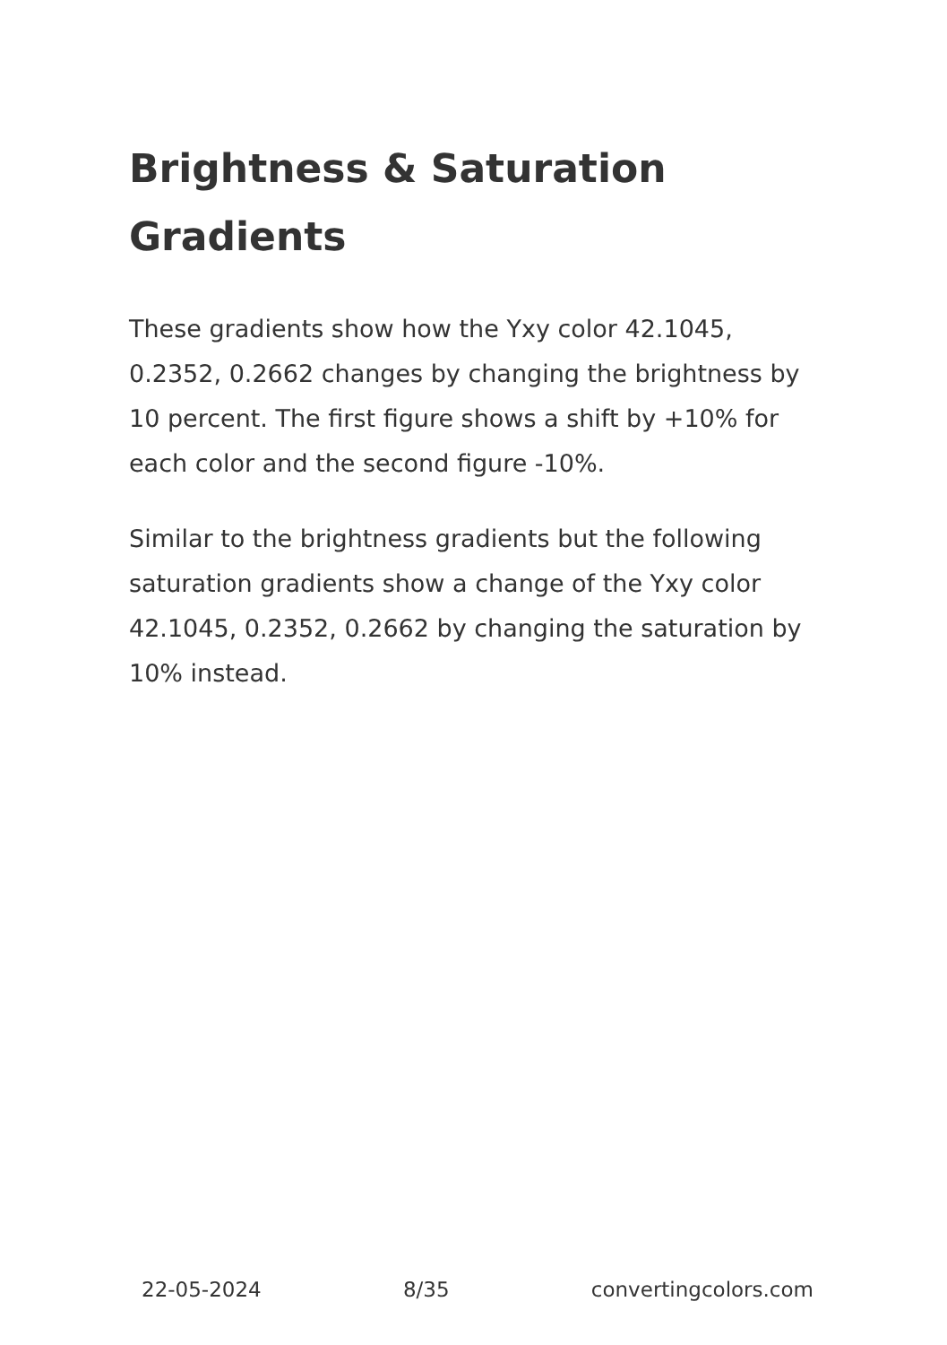Brightness & Saturation Gradients
These gradients show how the Yxy color 42.1045, 0.2352, 0.2662 changes by changing the brightness by 10 percent. The first figure shows a shift by +10% for each color and the second figure -10%.
Similar to the brightness gradients but the following saturation gradients show a change of the Yxy color 42.1045, 0.2352, 0.2662 by changing the saturation by 10% instead.
22-05-2024 8/35 convertingcolors.com